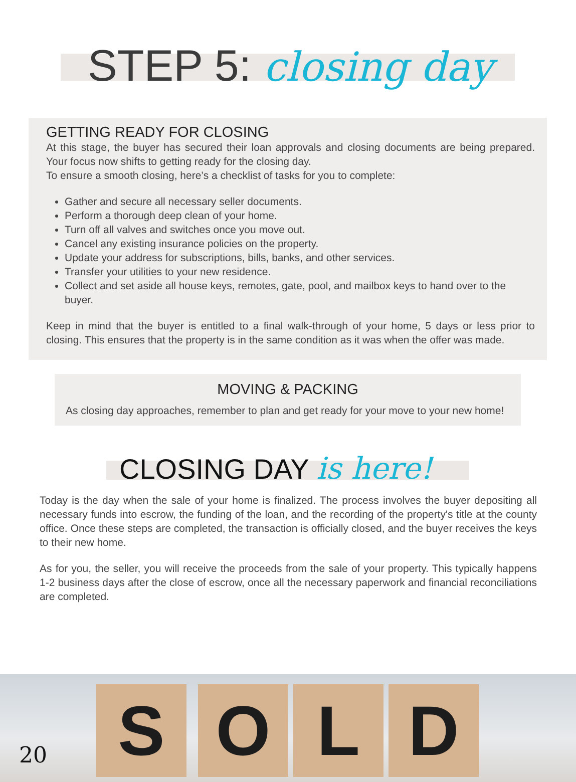STEP 5: closing day
GETTING READY FOR CLOSING
At this stage, the buyer has secured their loan approvals and closing documents are being prepared. Your focus now shifts to getting ready for the closing day.
To ensure a smooth closing, here’s a checklist of tasks for you to complete:
Gather and secure all necessary seller documents.
Perform a thorough deep clean of your home.
Turn off all valves and switches once you move out.
Cancel any existing insurance policies on the property.
Update your address for subscriptions, bills, banks, and other services.
Transfer your utilities to your new residence.
Collect and set aside all house keys, remotes, gate, pool, and mailbox keys to hand over to the buyer.
Keep in mind that the buyer is entitled to a final walk-through of your home, 5 days or less prior to closing. This ensures that the property is in the same condition as it was when the offer was made.
MOVING & PACKING
As closing day approaches, remember to plan and get ready for your move to your new home!
CLOSING DAY is here!
Today is the day when the sale of your home is finalized. The process involves the buyer depositing all necessary funds into escrow, the funding of the loan, and the recording of the property's title at the county office. Once these steps are completed, the transaction is officially closed, and the buyer receives the keys to their new home.
As for you, the seller, you will receive the proceeds from the sale of your property. This typically happens 1-2 business days after the close of escrow, once all the necessary paperwork and financial reconciliations are completed.
S O L D
20